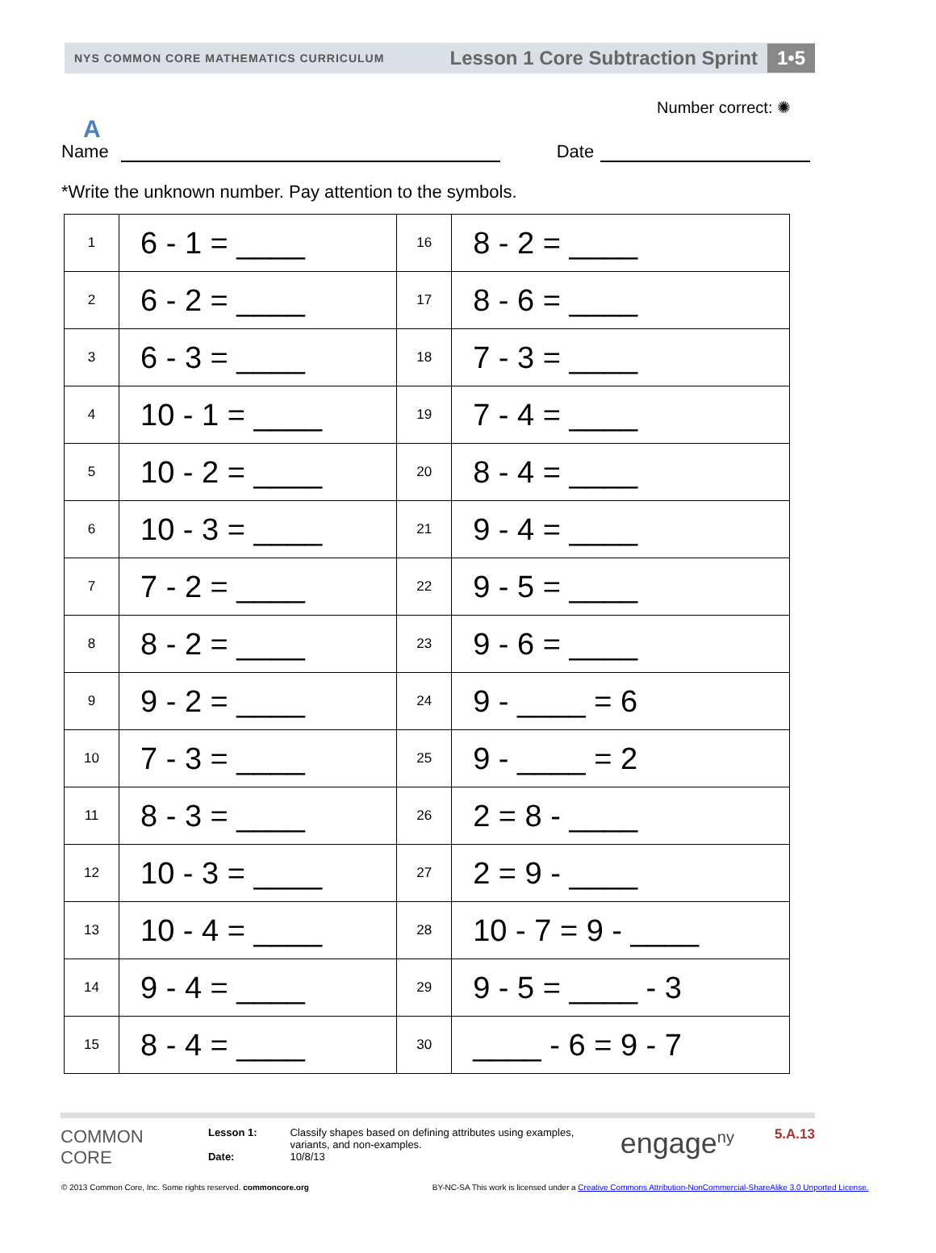NYS COMMON CORE MATHEMATICS CURRICULUM Lesson 1 Core Subtraction Sprint 1•5
Number correct: ✺
A
Name Date
*Write the unknown number. Pay attention to the symbols.
| 1 | 6 - 1 = ____ | 16 | 8 - 2 = ____ |
| 2 | 6 - 2 = ____ | 17 | 8 - 6 = ____ |
| 3 | 6 - 3 = ____ | 18 | 7 - 3 = ____ |
| 4 | 10 - 1 = ____ | 19 | 7 - 4 = ____ |
| 5 | 10 - 2 = ____ | 20 | 8 - 4 = ____ |
| 6 | 10 - 3 = ____ | 21 | 9 - 4 = ____ |
| 7 | 7 - 2 = ____ | 22 | 9 - 5 = ____ |
| 8 | 8 - 2 = ____ | 23 | 9 - 6 = ____ |
| 9 | 9 - 2 = ____ | 24 | 9 - ____ = 6 |
| 10 | 7 - 3 = ____ | 25 | 9 - ____ = 2 |
| 11 | 8 - 3 = ____ | 26 | 2 = 8 - ____ |
| 12 | 10 - 3 = ____ | 27 | 2 = 9 - ____ |
| 13 | 10 - 4 = ____ | 28 | 10 - 7 = 9 - ____ |
| 14 | 9 - 4 = ____ | 29 | 9 - 5 = ____ - 3 |
| 15 | 8 - 4 = ____ | 30 | ____ - 6 = 9 - 7 |
COMMON CORE
Lesson 1:
Date:
Classify shapes based on defining attributes using examples, variants, and non-examples.
10/8/13
engage<sup>ny</sup>
5.A.13
© 2013 Common Core, Inc. Some rights reserved. commoncore.org BY-NC-SA This work is licensed under a Creative Commons Attribution-NonCommercial-ShareAlike 3.0 Unported License.